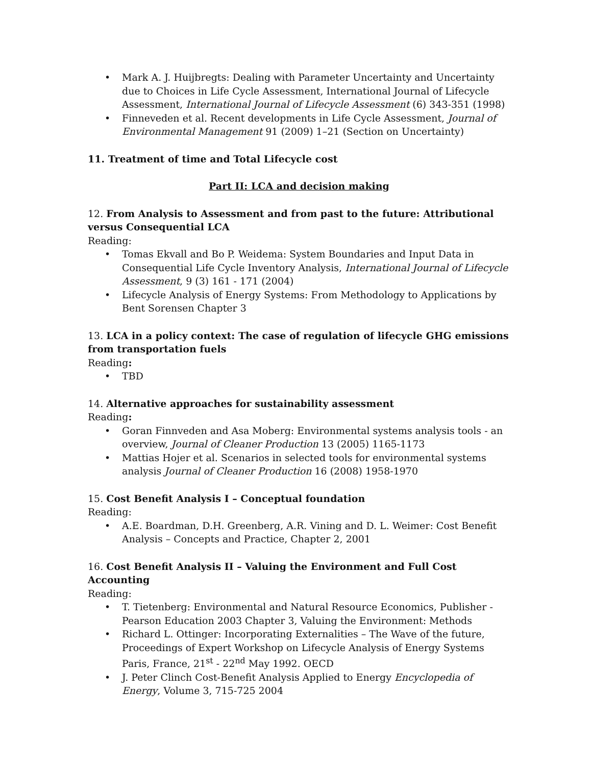• Mark A. J. Huijbregts: Dealing with Parameter Uncertainty and Uncertainty due to Choices in Life Cycle Assessment, International Journal of Lifecycle Assessment, International Journal of Lifecycle Assessment (6) 343-351 (1998)
• Finneveden et al. Recent developments in Life Cycle Assessment, Journal of Environmental Management 91 (2009) 1–21 (Section on Uncertainty)
11. Treatment of time and Total Lifecycle cost
Part II: LCA and decision making
12. From Analysis to Assessment and from past to the future: Attributional versus Consequential LCA
Reading:
• Tomas Ekvall and Bo P. Weidema: System Boundaries and Input Data in Consequential Life Cycle Inventory Analysis, International Journal of Lifecycle Assessment, 9 (3) 161 - 171 (2004)
• Lifecycle Analysis of Energy Systems: From Methodology to Applications by Bent Sorensen Chapter 3
13. LCA in a policy context: The case of regulation of lifecycle GHG emissions from transportation fuels
Reading:
• TBD
14. Alternative approaches for sustainability assessment
Reading:
• Goran Finnveden and Asa Moberg: Environmental systems analysis tools - an overview, Journal of Cleaner Production 13 (2005) 1165-1173
• Mattias Hojer et al. Scenarios in selected tools for environmental systems analysis Journal of Cleaner Production 16 (2008) 1958-1970
15. Cost Benefit Analysis I – Conceptual foundation
Reading:
• A.E. Boardman, D.H. Greenberg, A.R. Vining and D. L. Weimer: Cost Benefit Analysis – Concepts and Practice, Chapter 2, 2001
16. Cost Benefit Analysis II – Valuing the Environment and Full Cost Accounting
Reading:
• T. Tietenberg: Environmental and Natural Resource Economics, Publisher - Pearson Education 2003 Chapter 3, Valuing the Environment: Methods
• Richard L. Ottinger: Incorporating Externalities – The Wave of the future, Proceedings of Expert Workshop on Lifecycle Analysis of Energy Systems Paris, France, 21<sup>st</sup> - 22<sup>nd</sup> May 1992. OECD
• J. Peter Clinch Cost-Benefit Analysis Applied to Energy Encyclopedia of Energy, Volume 3, 715-725 2004